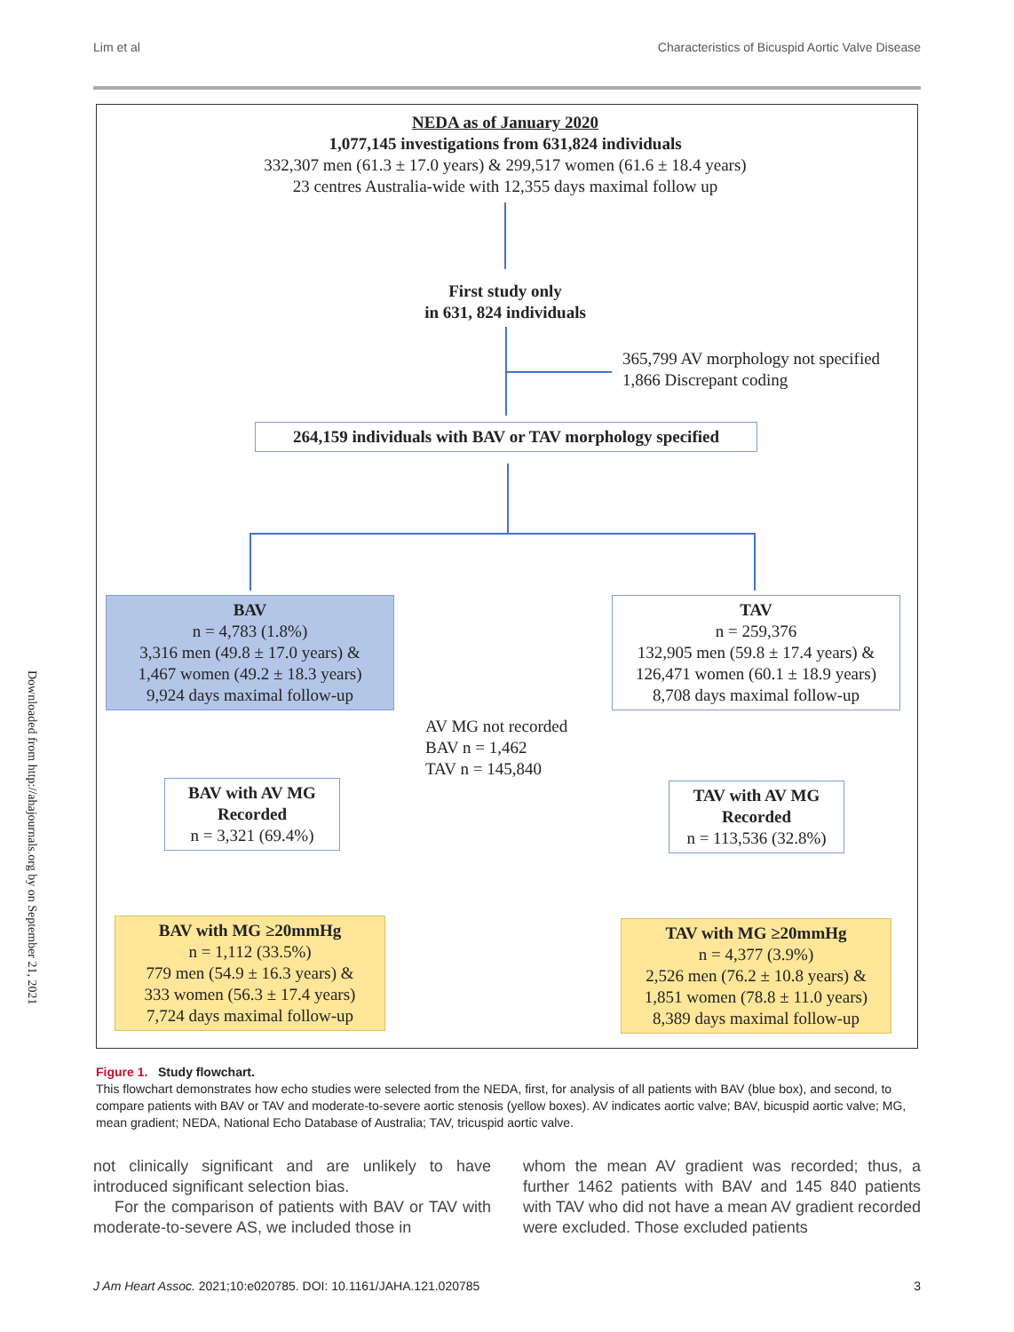Lim et al Characteristics of Bicuspid Aortic Valve Disease
Downloaded from http://ahajournals.org by on September 21, 2021
NEDA as of January 2020
1,077,145 investigations from 631,824 individuals
332,307 men (61.3 ± 17.0 years) & 299,517 women (61.6 ± 18.4 years)
23 centres Australia-wide with 12,355 days maximal follow up
First study only
in 631, 824 individuals
365,799 AV morphology not specified
1,866 Discrepant coding
264,159 individuals with BAV or TAV morphology specified
BAV
n = 4,783 (1.8%)
3,316 men (49.8 ± 17.0 years) &
1,467 women (49.2 ± 18.3 years)
9,924 days maximal follow-up
TAV
n = 259,376
132,905 men (59.8 ± 17.4 years) &
126,471 women (60.1 ± 18.9 years)
8,708 days maximal follow-up
AV MG not recorded
BAV n = 1,462
TAV n = 145,840
BAV with AV MG
Recorded
n = 3,321 (69.4%)
TAV with AV MG
Recorded
n = 113,536 (32.8%)
BAV with MG ≥20mmHg
n = 1,112 (33.5%)
779 men (54.9 ± 16.3 years) &
333 women (56.3 ± 17.4 years)
7,724 days maximal follow-up
TAV with MG ≥20mmHg
n = 4,377 (3.9%)
2,526 men (76.2 ± 10.8 years) &
1,851 women (78.8 ± 11.0 years)
8,389 days maximal follow-up
Figure 1. Study flowchart.
This flowchart demonstrates how echo studies were selected from the NEDA, first, for analysis of all patients with BAV (blue box), and second, to compare patients with BAV or TAV and moderate-to-severe aortic stenosis (yellow boxes). AV indicates aortic valve; BAV, bicuspid aortic valve; MG, mean gradient; NEDA, National Echo Database of Australia; TAV, tricuspid aortic valve.
not clinically significant and are unlikely to have introduced significant selection bias.
For the comparison of patients with BAV or TAV with moderate-to-severe AS, we included those in
whom the mean AV gradient was recorded; thus, a further 1462 patients with BAV and 145 840 patients with TAV who did not have a mean AV gradient recorded were excluded. Those excluded patients
J Am Heart Assoc. 2021;10:e020785. DOI: 10.1161/JAHA.121.020785 3